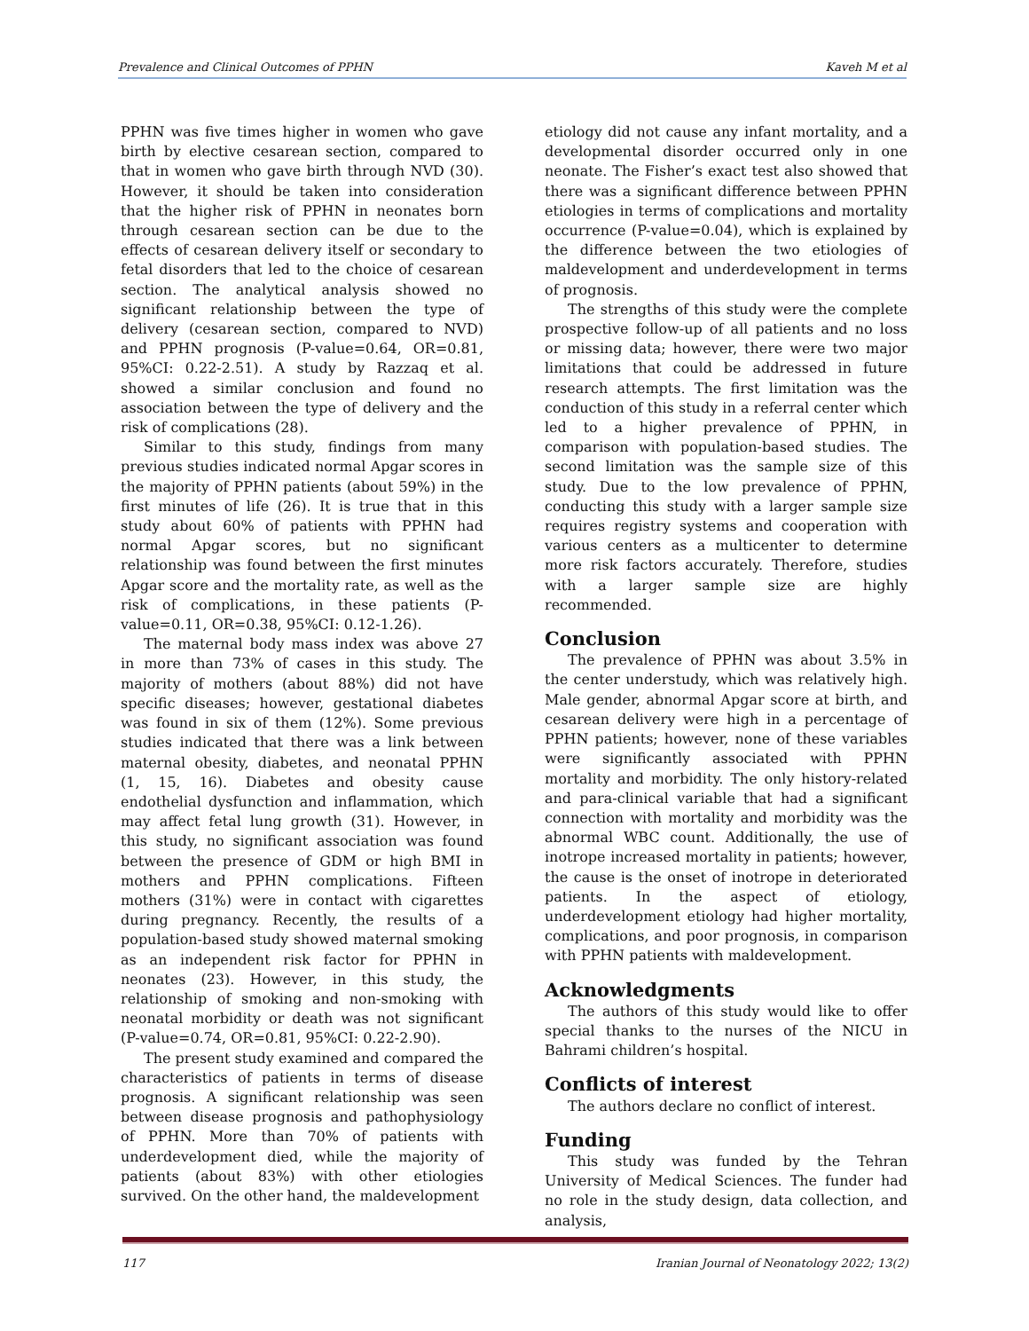Prevalence and Clinical Outcomes of PPHN Kaveh M et al
PPHN was five times higher in women who gave birth by elective cesarean section, compared to that in women who gave birth through NVD (30). However, it should be taken into consideration that the higher risk of PPHN in neonates born through cesarean section can be due to the effects of cesarean delivery itself or secondary to fetal disorders that led to the choice of cesarean section. The analytical analysis showed no significant relationship between the type of delivery (cesarean section, compared to NVD) and PPHN prognosis (P-value=0.64, OR=0.81, 95%CI: 0.22-2.51). A study by Razzaq et al. showed a similar conclusion and found no association between the type of delivery and the risk of complications (28).
Similar to this study, findings from many previous studies indicated normal Apgar scores in the majority of PPHN patients (about 59%) in the first minutes of life (26). It is true that in this study about 60% of patients with PPHN had normal Apgar scores, but no significant relationship was found between the first minutes Apgar score and the mortality rate, as well as the risk of complications, in these patients (P-value=0.11, OR=0.38, 95%CI: 0.12-1.26).
The maternal body mass index was above 27 in more than 73% of cases in this study. The majority of mothers (about 88%) did not have specific diseases; however, gestational diabetes was found in six of them (12%). Some previous studies indicated that there was a link between maternal obesity, diabetes, and neonatal PPHN (1, 15, 16). Diabetes and obesity cause endothelial dysfunction and inflammation, which may affect fetal lung growth (31). However, in this study, no significant association was found between the presence of GDM or high BMI in mothers and PPHN complications. Fifteen mothers (31%) were in contact with cigarettes during pregnancy. Recently, the results of a population-based study showed maternal smoking as an independent risk factor for PPHN in neonates (23). However, in this study, the relationship of smoking and non-smoking with neonatal morbidity or death was not significant (P-value=0.74, OR=0.81, 95%CI: 0.22-2.90).
The present study examined and compared the characteristics of patients in terms of disease prognosis. A significant relationship was seen between disease prognosis and pathophysiology of PPHN. More than 70% of patients with underdevelopment died, while the majority of patients (about 83%) with other etiologies survived. On the other hand, the maldevelopment
etiology did not cause any infant mortality, and a developmental disorder occurred only in one neonate. The Fisher’s exact test also showed that there was a significant difference between PPHN etiologies in terms of complications and mortality occurrence (P-value=0.04), which is explained by the difference between the two etiologies of maldevelopment and underdevelopment in terms of prognosis.
The strengths of this study were the complete prospective follow-up of all patients and no loss or missing data; however, there were two major limitations that could be addressed in future research attempts. The first limitation was the conduction of this study in a referral center which led to a higher prevalence of PPHN, in comparison with population-based studies. The second limitation was the sample size of this study. Due to the low prevalence of PPHN, conducting this study with a larger sample size requires registry systems and cooperation with various centers as a multicenter to determine more risk factors accurately. Therefore, studies with a larger sample size are highly recommended.
Conclusion
The prevalence of PPHN was about 3.5% in the center understudy, which was relatively high. Male gender, abnormal Apgar score at birth, and cesarean delivery were high in a percentage of PPHN patients; however, none of these variables were significantly associated with PPHN mortality and morbidity. The only history-related and para-clinical variable that had a significant connection with mortality and morbidity was the abnormal WBC count. Additionally, the use of inotrope increased mortality in patients; however, the cause is the onset of inotrope in deteriorated patients. In the aspect of etiology, underdevelopment etiology had higher mortality, complications, and poor prognosis, in comparison with PPHN patients with maldevelopment.
Acknowledgments
The authors of this study would like to offer special thanks to the nurses of the NICU in Bahrami children’s hospital.
Conflicts of interest
The authors declare no conflict of interest.
Funding
This study was funded by the Tehran University of Medical Sciences. The funder had no role in the study design, data collection, and analysis,
117 Iranian Journal of Neonatology 2022; 13(2)